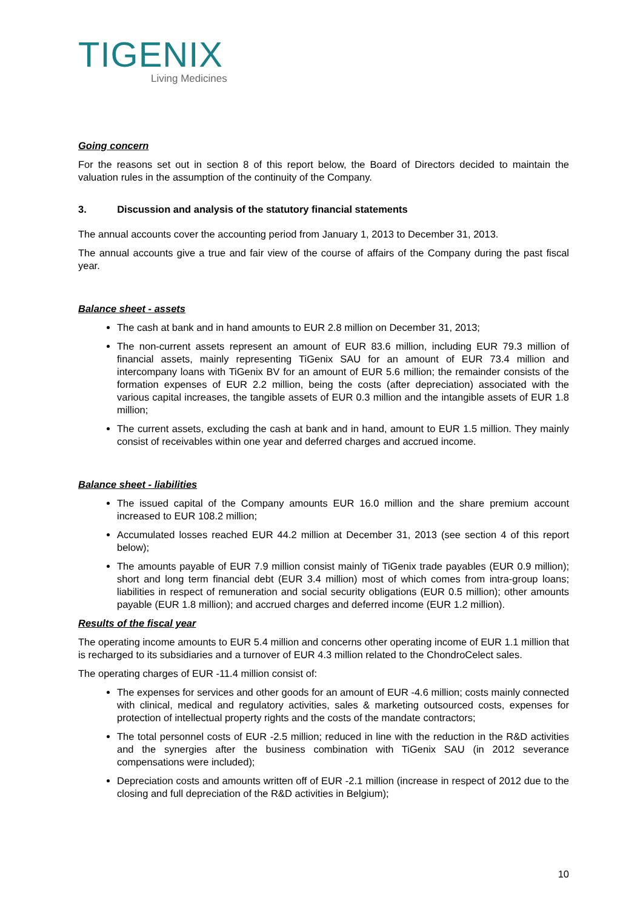TIGENIX
Living Medicines
Going concern
For the reasons set out in section 8 of this report below, the Board of Directors decided to maintain the valuation rules in the assumption of the continuity of the Company.
3. Discussion and analysis of the statutory financial statements
The annual accounts cover the accounting period from January 1, 2013 to December 31, 2013.
The annual accounts give a true and fair view of the course of affairs of the Company during the past fiscal year.
Balance sheet - assets
The cash at bank and in hand amounts to EUR 2.8 million on December 31, 2013;
The non-current assets represent an amount of EUR 83.6 million, including EUR 79.3 million of financial assets, mainly representing TiGenix SAU for an amount of EUR 73.4 million and intercompany loans with TiGenix BV for an amount of EUR 5.6 million; the remainder consists of the formation expenses of EUR 2.2 million, being the costs (after depreciation) associated with the various capital increases, the tangible assets of EUR 0.3 million and the intangible assets of EUR 1.8 million;
The current assets, excluding the cash at bank and in hand, amount to EUR 1.5 million. They mainly consist of receivables within one year and deferred charges and accrued income.
Balance sheet - liabilities
The issued capital of the Company amounts EUR 16.0 million and the share premium account increased to EUR 108.2 million;
Accumulated losses reached EUR 44.2 million at December 31, 2013 (see section 4 of this report below);
The amounts payable of EUR 7.9 million consist mainly of TiGenix trade payables (EUR 0.9 million); short and long term financial debt (EUR 3.4 million) most of which comes from intra-group loans; liabilities in respect of remuneration and social security obligations (EUR 0.5 million); other amounts payable (EUR 1.8 million); and accrued charges and deferred income (EUR 1.2 million).
Results of the fiscal year
The operating income amounts to EUR 5.4 million and concerns other operating income of EUR 1.1 million that is recharged to its subsidiaries and a turnover of EUR 4.3 million related to the ChondroCelect sales.
The operating charges of EUR -11.4 million consist of:
The expenses for services and other goods for an amount of EUR -4.6 million; costs mainly connected with clinical, medical and regulatory activities, sales & marketing outsourced costs, expenses for protection of intellectual property rights and the costs of the mandate contractors;
The total personnel costs of EUR -2.5 million; reduced in line with the reduction in the R&D activities and the synergies after the business combination with TiGenix SAU (in 2012 severance compensations were included);
Depreciation costs and amounts written off of EUR -2.1 million (increase in respect of 2012 due to the closing and full depreciation of the R&D activities in Belgium);
10